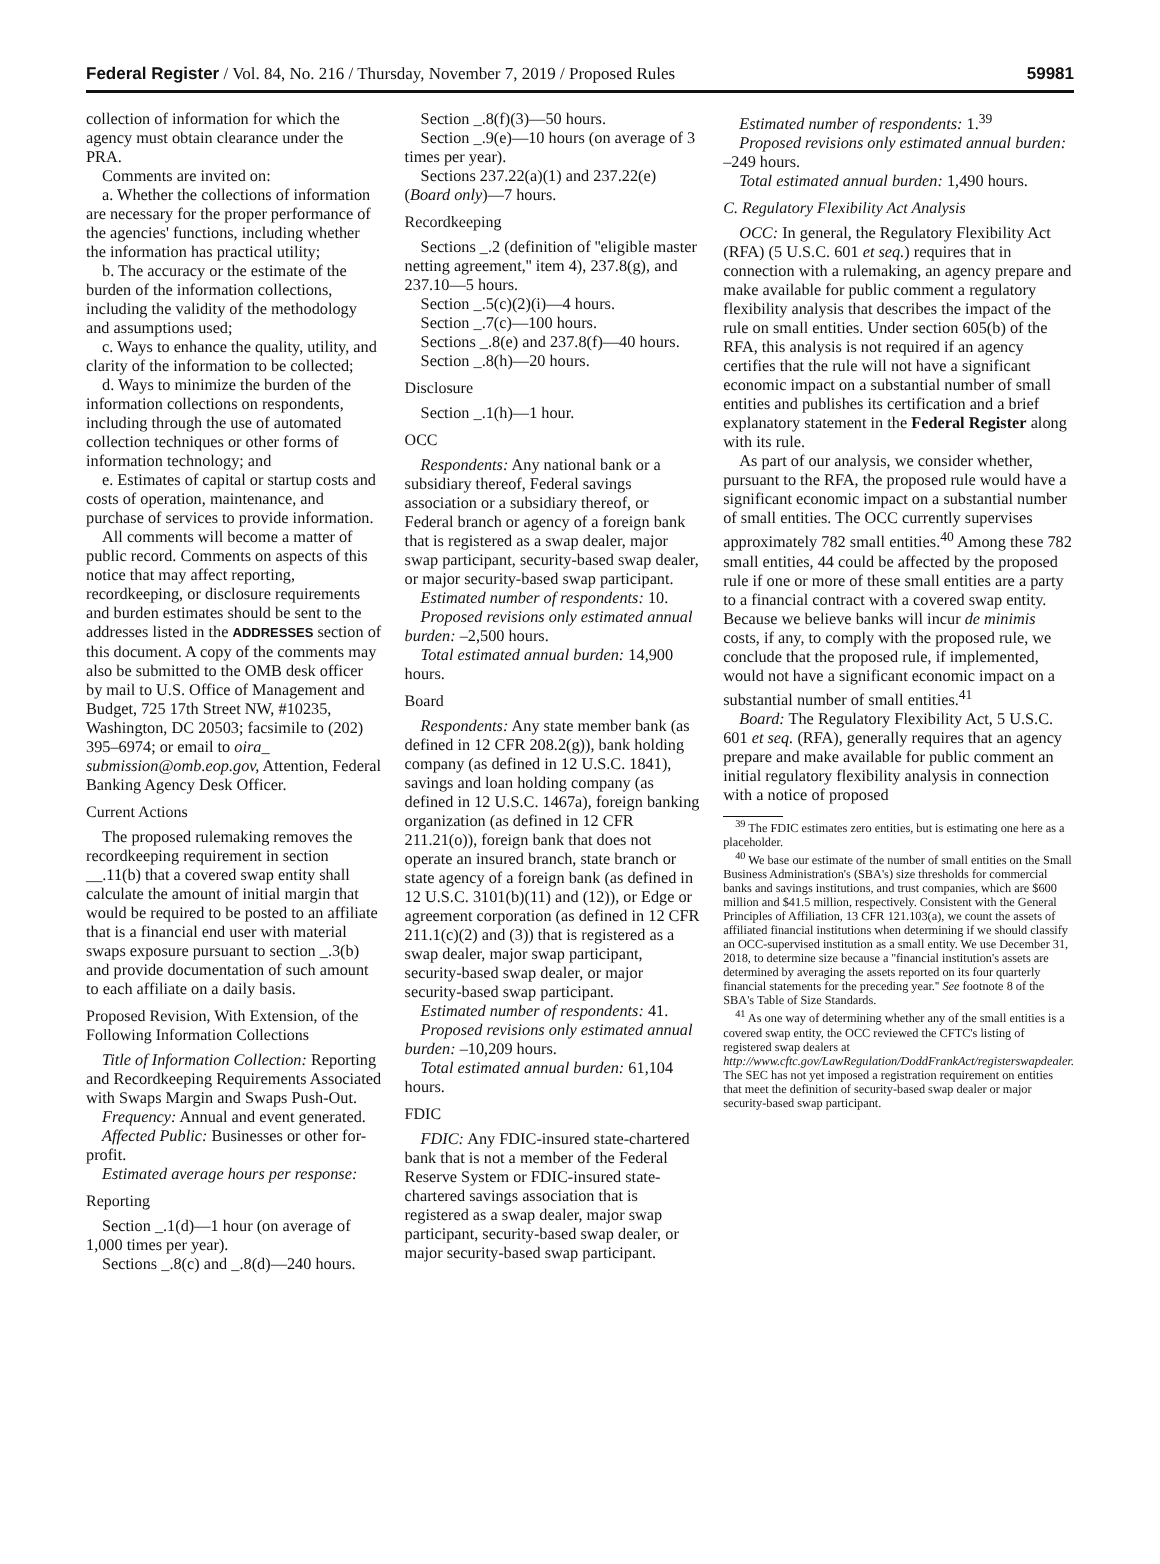Federal Register / Vol. 84, No. 216 / Thursday, November 7, 2019 / Proposed Rules 59981
collection of information for which the agency must obtain clearance under the PRA.
Comments are invited on:
a. Whether the collections of information are necessary for the proper performance of the agencies' functions, including whether the information has practical utility;
b. The accuracy or the estimate of the burden of the information collections, including the validity of the methodology and assumptions used;
c. Ways to enhance the quality, utility, and clarity of the information to be collected;
d. Ways to minimize the burden of the information collections on respondents, including through the use of automated collection techniques or other forms of information technology; and
e. Estimates of capital or startup costs and costs of operation, maintenance, and purchase of services to provide information.
All comments will become a matter of public record. Comments on aspects of this notice that may affect reporting, recordkeeping, or disclosure requirements and burden estimates should be sent to the addresses listed in the ADDRESSES section of this document. A copy of the comments may also be submitted to the OMB desk officer by mail to U.S. Office of Management and Budget, 725 17th Street NW, #10235, Washington, DC 20503; facsimile to (202) 395–6974; or email to oira_ submission@omb.eop.gov, Attention, Federal Banking Agency Desk Officer.
Current Actions
The proposed rulemaking removes the recordkeeping requirement in section __.11(b) that a covered swap entity shall calculate the amount of initial margin that would be required to be posted to an affiliate that is a financial end user with material swaps exposure pursuant to section _.3(b) and provide documentation of such amount to each affiliate on a daily basis.
Proposed Revision, With Extension, of the Following Information Collections
Title of Information Collection: Reporting and Recordkeeping Requirements Associated with Swaps Margin and Swaps Push-Out.
Frequency: Annual and event generated.
Affected Public: Businesses or other for-profit.
Estimated average hours per response:
Reporting
Section _.1(d)—1 hour (on average of 1,000 times per year).
Sections _.8(c) and _.8(d)—240 hours.
Section _.8(f)(3)—50 hours.
Section _.9(e)—10 hours (on average of 3 times per year).
Sections 237.22(a)(1) and 237.22(e) (Board only)—7 hours.
Recordkeeping
Sections _.2 (definition of ''eligible master netting agreement,'' item 4), 237.8(g), and 237.10—5 hours.
Section _.5(c)(2)(i)—4 hours.
Section _.7(c)—100 hours.
Sections _.8(e) and 237.8(f)—40 hours.
Section _.8(h)—20 hours.
Disclosure
Section _.1(h)—1 hour.
OCC
Respondents: Any national bank or a subsidiary thereof, Federal savings association or a subsidiary thereof, or Federal branch or agency of a foreign bank that is registered as a swap dealer, major swap participant, security-based swap dealer, or major security-based swap participant.
Estimated number of respondents: 10.
Proposed revisions only estimated annual burden: –2,500 hours.
Total estimated annual burden: 14,900 hours.
Board
Respondents: Any state member bank (as defined in 12 CFR 208.2(g)), bank holding company (as defined in 12 U.S.C. 1841), savings and loan holding company (as defined in 12 U.S.C. 1467a), foreign banking organization (as defined in 12 CFR 211.21(o)), foreign bank that does not operate an insured branch, state branch or state agency of a foreign bank (as defined in 12 U.S.C. 3101(b)(11) and (12)), or Edge or agreement corporation (as defined in 12 CFR 211.1(c)(2) and (3)) that is registered as a swap dealer, major swap participant, security-based swap dealer, or major security-based swap participant.
Estimated number of respondents: 41.
Proposed revisions only estimated annual burden: –10,209 hours.
Total estimated annual burden: 61,104 hours.
FDIC
FDIC: Any FDIC-insured state-chartered bank that is not a member of the Federal Reserve System or FDIC-insured state-chartered savings association that is registered as a swap dealer, major swap participant, security-based swap dealer, or major security-based swap participant.
Estimated number of respondents: 1.<sup>39</sup>
Proposed revisions only estimated annual burden: –249 hours.
Total estimated annual burden: 1,490 hours.
C. Regulatory Flexibility Act Analysis
OCC: In general, the Regulatory Flexibility Act (RFA) (5 U.S.C. 601 et seq.) requires that in connection with a rulemaking, an agency prepare and make available for public comment a regulatory flexibility analysis that describes the impact of the rule on small entities. Under section 605(b) of the RFA, this analysis is not required if an agency certifies that the rule will not have a significant economic impact on a substantial number of small entities and publishes its certification and a brief explanatory statement in the Federal Register along with its rule.
As part of our analysis, we consider whether, pursuant to the RFA, the proposed rule would have a significant economic impact on a substantial number of small entities. The OCC currently supervises approximately 782 small entities.<sup>40</sup> Among these 782 small entities, 44 could be affected by the proposed rule if one or more of these small entities are a party to a financial contract with a covered swap entity. Because we believe banks will incur de minimis costs, if any, to comply with the proposed rule, we conclude that the proposed rule, if implemented, would not have a significant economic impact on a substantial number of small entities.<sup>41</sup>
Board: The Regulatory Flexibility Act, 5 U.S.C. 601 et seq. (RFA), generally requires that an agency prepare and make available for public comment an initial regulatory flexibility analysis in connection with a notice of proposed
<sup>39</sup> The FDIC estimates zero entities, but is estimating one here as a placeholder.
<sup>40</sup> We base our estimate of the number of small entities on the Small Business Administration's (SBA's) size thresholds for commercial banks and savings institutions, and trust companies, which are $600 million and $41.5 million, respectively. Consistent with the General Principles of Affiliation, 13 CFR 121.103(a), we count the assets of affiliated financial institutions when determining if we should classify an OCC-supervised institution as a small entity. We use December 31, 2018, to determine size because a ''financial institution's assets are determined by averaging the assets reported on its four quarterly financial statements for the preceding year.'' See footnote 8 of the SBA's Table of Size Standards.
<sup>41</sup> As one way of determining whether any of the small entities is a covered swap entity, the OCC reviewed the CFTC's listing of registered swap dealers at http://www.cftc.gov/LawRegulation/DoddFrankAct/registerswapdealer. The SEC has not yet imposed a registration requirement on entities that meet the definition of security-based swap dealer or major security-based swap participant.